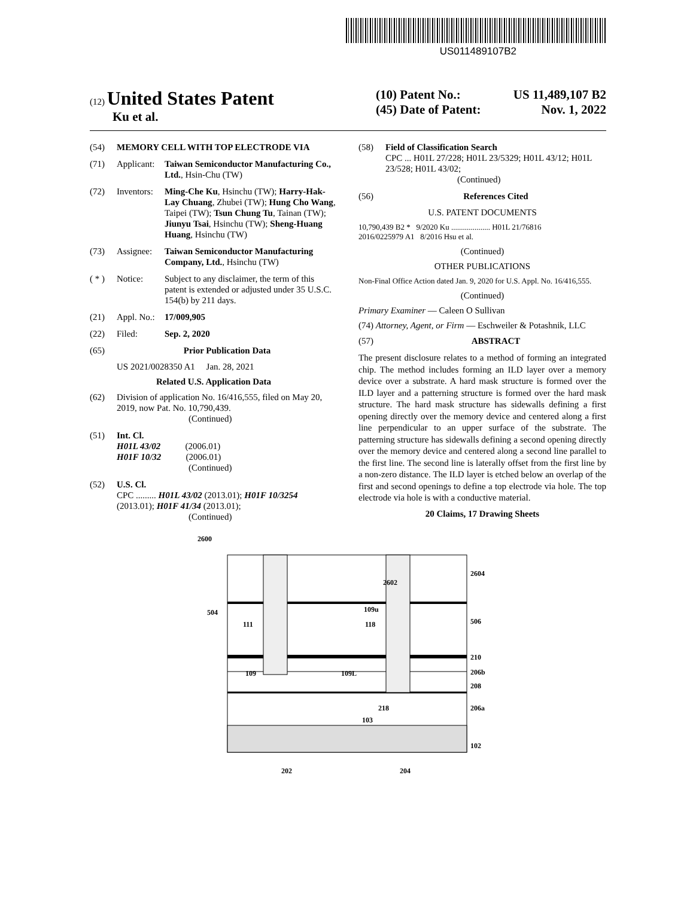US011489107B2
(12) United States Patent
Ku et al.
(10) Patent No.: US 11,489,107 B2
(45) Date of Patent: Nov. 1, 2022
(54) MEMORY CELL WITH TOP ELECTRODE VIA
(71) Applicant: Taiwan Semiconductor Manufacturing Co., Ltd., Hsin-Chu (TW)
(72) Inventors: Ming-Che Ku, Hsinchu (TW); Harry-Hak-Lay Chuang, Zhubei (TW); Hung Cho Wang, Taipei (TW); Tsun Chung Tu, Tainan (TW); Jiunyu Tsai, Hsinchu (TW); Sheng-Huang Huang, Hsinchu (TW)
(73) Assignee: Taiwan Semiconductor Manufacturing Company, Ltd., Hsinchu (TW)
( * ) Notice: Subject to any disclaimer, the term of this patent is extended or adjusted under 35 U.S.C. 154(b) by 211 days.
(21) Appl. No.: 17/009,905
(22) Filed: Sep. 2, 2020
(65) Prior Publication Data
US 2021/0028350 A1 Jan. 28, 2021
Related U.S. Application Data
(62) Division of application No. 16/416,555, filed on May 20, 2019, now Pat. No. 10,790,439.
(Continued)
(51) Int. Cl.
H01L 43/02 (2006.01)
H01F 10/32 (2006.01)
(Continued)
(52) U.S. Cl.
CPC ......... H01L 43/02 (2013.01); H01F 10/3254 (2013.01); H01F 41/34 (2013.01);
(Continued)
(58) Field of Classification Search
CPC ... H01L 27/228; H01L 23/5329; H01L 43/12; H01L 23/528; H01L 43/02;
(Continued)
(56) References Cited
U.S. PATENT DOCUMENTS
10,790,439 B2 * 9/2020 Ku .................... H01L 21/76816
2016/0225979 A1 8/2016 Hsu et al.
(Continued)
OTHER PUBLICATIONS
Non-Final Office Action dated Jan. 9, 2020 for U.S. Appl. No. 16/416,555.
(Continued)
Primary Examiner — Caleen O Sullivan
(74) Attorney, Agent, or Firm — Eschweiler & Potashnik, LLC
(57) ABSTRACT
The present disclosure relates to a method of forming an integrated chip. The method includes forming an ILD layer over a memory device over a substrate. A hard mask structure is formed over the ILD layer and a patterning structure is formed over the hard mask structure. The hard mask structure has sidewalls defining a first opening directly over the memory device and centered along a first line perpendicular to an upper surface of the substrate. The patterning structure has sidewalls defining a second opening directly over the memory device and centered along a second line parallel to the first line. The second line is laterally offset from the first line by a non-zero distance. The ILD layer is etched below an overlap of the first and second openings to define a top electrode via hole. The top electrode via hole is with a conductive material.
20 Claims, 17 Drawing Sheets
2600
2604
2602
504
109u
118
506
210
206b
208
206a
102
111
109
109L
218
103
202
204